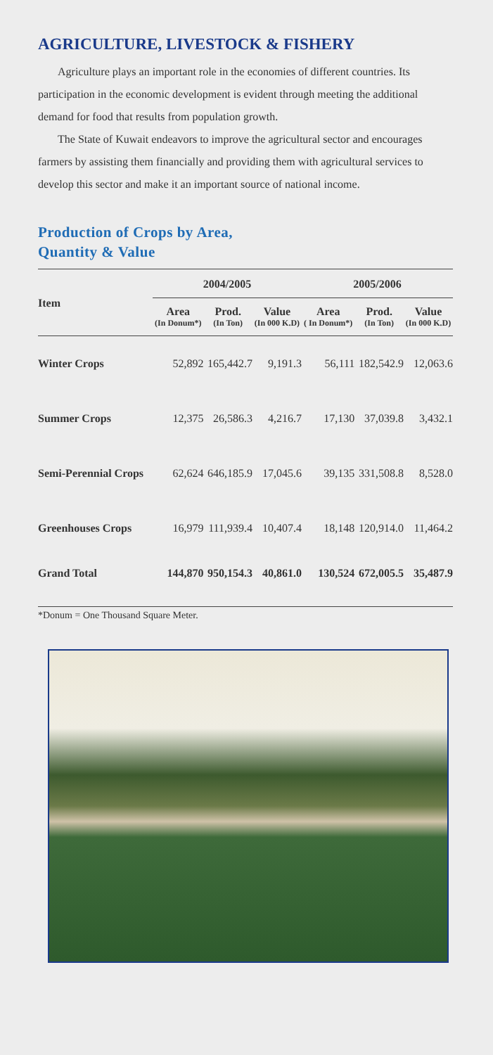AGRICULTURE, LIVESTOCK & FISHERY
Agriculture plays an important role in the economies of different countries. Its participation in the economic development is evident through meeting the additional demand for food that results from population growth.
The State of Kuwait endeavors to improve the agricultural sector and encourages farmers by assisting them financially and providing them with agricultural services to develop this sector and make it an important source of national income.
Production of Crops by Area,
Quantity & Value
| Item | 2004/2005 | | | 2005/2006 | | |
| --- | --- | --- | --- | --- | --- | --- |
| | Area (In Donum*) | Prod. (In Ton) | Value (In 000 K.D) | Area ( In Donum*) | Prod. (In Ton) | Value (In 000 K.D) |
| Winter Crops | 52,892 | 165,442.7 | 9,191.3 | 56,111 | 182,542.9 | 12,063.6 |
| Summer Crops | 12,375 | 26,586.3 | 4,216.7 | 17,130 | 37,039.8 | 3,432.1 |
| Semi-Perennial Crops | 62,624 | 646,185.9 | 17,045.6 | 39,135 | 331,508.8 | 8,528.0 |
| Greenhouses Crops | 16,979 | 111,939.4 | 10,407.4 | 18,148 | 120,914.0 | 11,464.2 |
| Grand Total | 144,870 | 950,154.3 | 40,861.0 | 130,524 | 672,005.5 | 35,487.9 |
*Donum = One Thousand Square Meter.